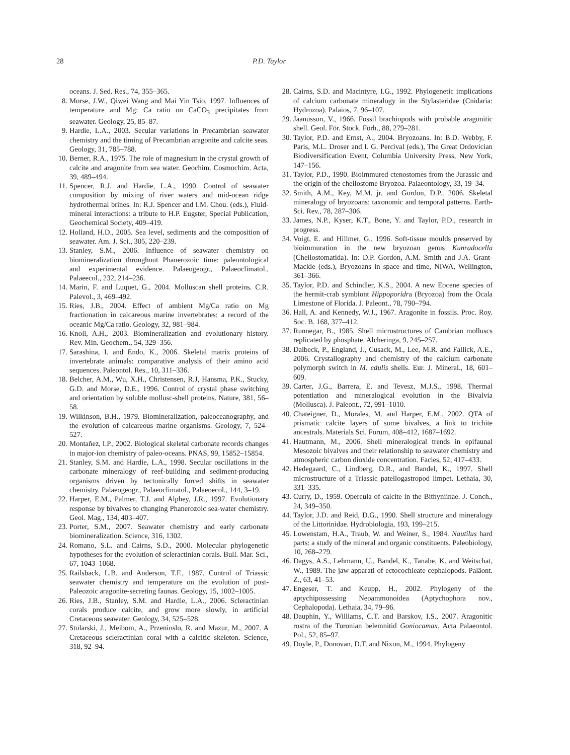28 P.D. Taylor
oceans. J. Sed. Res., 74, 355–365.
8. Morse, J.W., Qiwei Wang and Mai Yin Tsio, 1997. Influences of temperature and Mg: Ca ratio on CaCO<sub>3</sub> precipitates from seawater. Geology, 25, 85–87.
9. Hardie, L.A., 2003. Secular variations in Precambrian seawater chemistry and the timing of Precambrian aragonite and calcite seas. Geology, 31, 785–788.
10. Berner, R.A., 1975. The role of magnesium in the crystal growth of calcite and aragonite from sea water. Geochim. Cosmochim. Acta, 39, 489–494.
11. Spencer, R.J. and Hardie, L.A., 1990. Control of seawater composition by mixing of river waters and mid-ocean ridge hydrothermal brines. In: R.J. Spencer and I.M. Chou. (eds.), Fluid-mineral interactions: a tribute to H.P. Eugster, Special Publication, Geochemical Society, 409–419.
12. Holland, H.D., 2005. Sea level, sediments and the composition of seawater. Am. J. Sci., 305, 220–239.
13. Stanley, S.M., 2006. Influence of seawater chemistry on biomineralization throughout Phanerozoic time: paleontological and experimental evidence. Palaeogeogr., Palaeoclimatol., Palaeecol., 232, 214–236.
14. Marin, F. and Luquet, G., 2004. Molluscan shell proteins. C.R. Palevol., 3, 469–492.
15. Ries, J.B., 2004. Effect of ambient Mg/Ca ratio on Mg fractionation in calcareous marine invertebrates: a record of the oceanic Mg/Ca ratio. Geology, 32, 981–984.
16. Knoll, A.H., 2003. Biomineralization and evolutionary history. Rev. Min. Geochem., 54, 329–356.
17. Sarashina, I. and Endo, K., 2006. Skeletal matrix proteins of invertebrate animals: comparative analysis of their amino acid sequences. Paleontol. Res., 10, 311–336.
18. Belcher, A.M., Wu, X.H., Christensen, R.J, Hansma, P.K., Stucky, G.D. and Morse, D.E., 1996. Control of crystal phase switching and orientation by soluble mollusc-shell proteins. Nature, 381, 56–58.
19. Wilkinson, B.H., 1979. Biomineralization, paleoceanography, and the evolution of calcareous marine organisms. Geology, 7, 524–527.
20. Montañez, I.P., 2002. Biological skeletal carbonate records changes in major-ion chemistry of paleo-oceans. PNAS, 99, 15852–15854.
21. Stanley, S.M. and Hardie, L.A., 1998. Secular oscillations in the carbonate mineralogy of reef-building and sediment-producing organisms driven by tectonically forced shifts in seawater chemistry. Palaeogeogr., Palaeoclimatol., Palaeoecol., 144, 3–19.
22. Harper, E.M., Palmer, T.J. and Alphey, J.R., 1997. Evolutionary response by bivalves to changing Phanerozoic sea-water chemistry. Geol. Mag., 134, 403–407.
23. Porter, S.M., 2007. Seawater chemistry and early carbonate biomineralization. Science, 316, 1302.
24. Romano, S.L. and Cairns, S.D., 2000. Molecular phylogenetic hypotheses for the evolution of scleractinian corals. Bull. Mar. Sci., 67, 1043–1068.
25. Railsback, L.B. and Anderson, T.F., 1987. Control of Triassic seawater chemistry and temperature on the evolution of post-Paleozoic aragonite-secreting faunas. Geology, 15, 1002–1005.
26. Ries, J.B., Stanley, S.M. and Hardie, L.A., 2006. Scleractinian corals produce calcite, and grow more slowly, in artificial Cretaceous seawater. Geology, 34, 525–528.
27. Stolarski, J., Meibom, A., Przenioslo, R. and Mazur, M., 2007. A Cretaceous scleractinian coral with a calcitic skeleton. Science, 318, 92–94.
28. Cairns, S.D. and Macintyre, I.G., 1992. Phylogenetic implications of calcium carbonate mineralogy in the Stylasteridae (Cnidaria: Hydrozoa). Palaios, 7, 96–107.
29. Jaanusson, V., 1966. Fossil brachiopods with probable aragonitic shell. Geol. För. Stock. Förh., 88, 279–281.
30. Taylor, P.D. and Ernst, A., 2004. Bryozoans. In: B.D. Webby, F. Paris, M.L. Droser and I. G. Percival (eds.), The Great Ordovician Biodiversification Event, Columbia University Press, New York, 147–156.
31. Taylor, P.D., 1990. Bioimmured ctenostomes from the Jurassic and the origin of the cheilostome Bryozoa. Palaeontology, 33, 19–34.
32. Smith, A.M., Key, M.M. jr. and Gordon, D.P.. 2006. Skeletal mineralogy of bryozoans: taxonomic and temporal patterns. Earth-Sci. Rev., 78, 287–306.
33. James, N.P., Kyser, K.T., Bone, Y. and Taylor, P.D., research in progress.
34. Voigt, E. and Hillmer, G., 1996. Soft-tissue moulds preserved by bioimmuration in the new bryozoan genus Kunradocella (Cheilostomatida). In: D.P. Gordon, A.M. Smith and J.A. Grant-Mackie (eds.), Bryozoans in space and time, NIWA, Wellington, 361–366.
35. Taylor, P.D. and Schindler, K.S., 2004. A new Eocene species of the hermit-crab symbiont Hippoporidra (Bryozoa) from the Ocala Limestone of Florida. J. Paleont., 78, 790–794.
36. Hall, A. and Kennedy, W.J., 1967. Aragonite in fossils. Proc. Roy. Soc. B. 168, 377–412.
37. Runnegar, B., 1985. Shell microstructures of Cambrian molluscs replicated by phosphate. Alcheringa, 9, 245–257.
38. Dalbeck, P., England, J., Cusack, M., Lee, M.R. and Fallick, A.E., 2006. Crystallography and chemistry of the calcium carbonate polymorph switch in M. edulis shells. Eur. J. Mineral., 18, 601–609.
39. Carter, J.G., Barrera, E. and Tevesz, M.J.S., 1998. Thermal potentiation and mineralogical evolution in the Bivalvia (Mollusca). J. Paleont., 72, 991–1010.
40. Chateigner, D., Morales, M. and Harper, E.M., 2002. QTA of prismatic calcite layers of some bivalves, a link to trichite ancestrals. Materials Sci. Forum, 408–412, 1687–1692.
41. Hautmann, M., 2006. Shell mineralogical trends in epifaunal Mesozoic bivalves and their relationship to seawater chemistry and atmospheric carbon dioxide concentration. Facies, 52, 417–433.
42. Hedegaard, C., Lindberg, D.R., and Bandel, K., 1997. Shell microstructure of a Triassic patellogastropod limpet. Lethaia, 30, 331–335.
43. Curry, D., 1959. Opercula of calcite in the Bithyniinae. J. Conch., 24, 349–350.
44. Taylor, J.D. and Reid, D.G., 1990. Shell structure and mineralogy of the Littorinidae. Hydrobiologia, 193, 199–215.
45. Lowenstam, H.A., Traub, W. and Weiner, S., 1984. Nautilus hard parts: a study of the mineral and organic constituents. Paleobiology, 10, 268–279.
46. Dagys, A.S., Lehmann, U., Bandel, K., Tanabe, K. and Weitschat, W., 1989. The jaw apparati of ectocochleate cephalopods. Paläont. Z., 63, 41–53.
47. Engeser, T. and Keupp, H., 2002. Phylogeny of the aptychipossessing Neoammonoidea (Aptychophora nov., Cephalopoda). Lethaia, 34, 79–96.
48. Dauphin, Y., Williams, C.T. and Barskov, I.S., 2007. Aragonitic rostra of the Turonian belemnitid Goniocamax. Acta Palaeontol. Pol., 52, 85–97.
49. Doyle, P., Donovan, D.T. and Nixon, M., 1994. Phylogeny